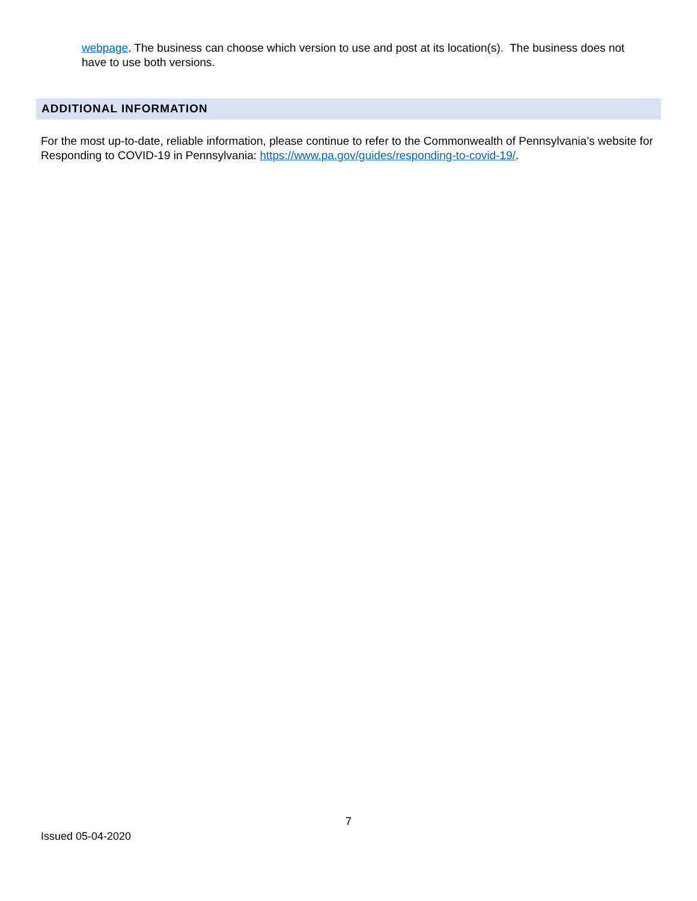webpage. The business can choose which version to use and post at its location(s). The business does not have to use both versions.
ADDITIONAL INFORMATION
For the most up-to-date, reliable information, please continue to refer to the Commonwealth of Pennsylvania’s website for Responding to COVID-19 in Pennsylvania: https://www.pa.gov/guides/responding-to-covid-19/.
7
Issued 05-04-2020